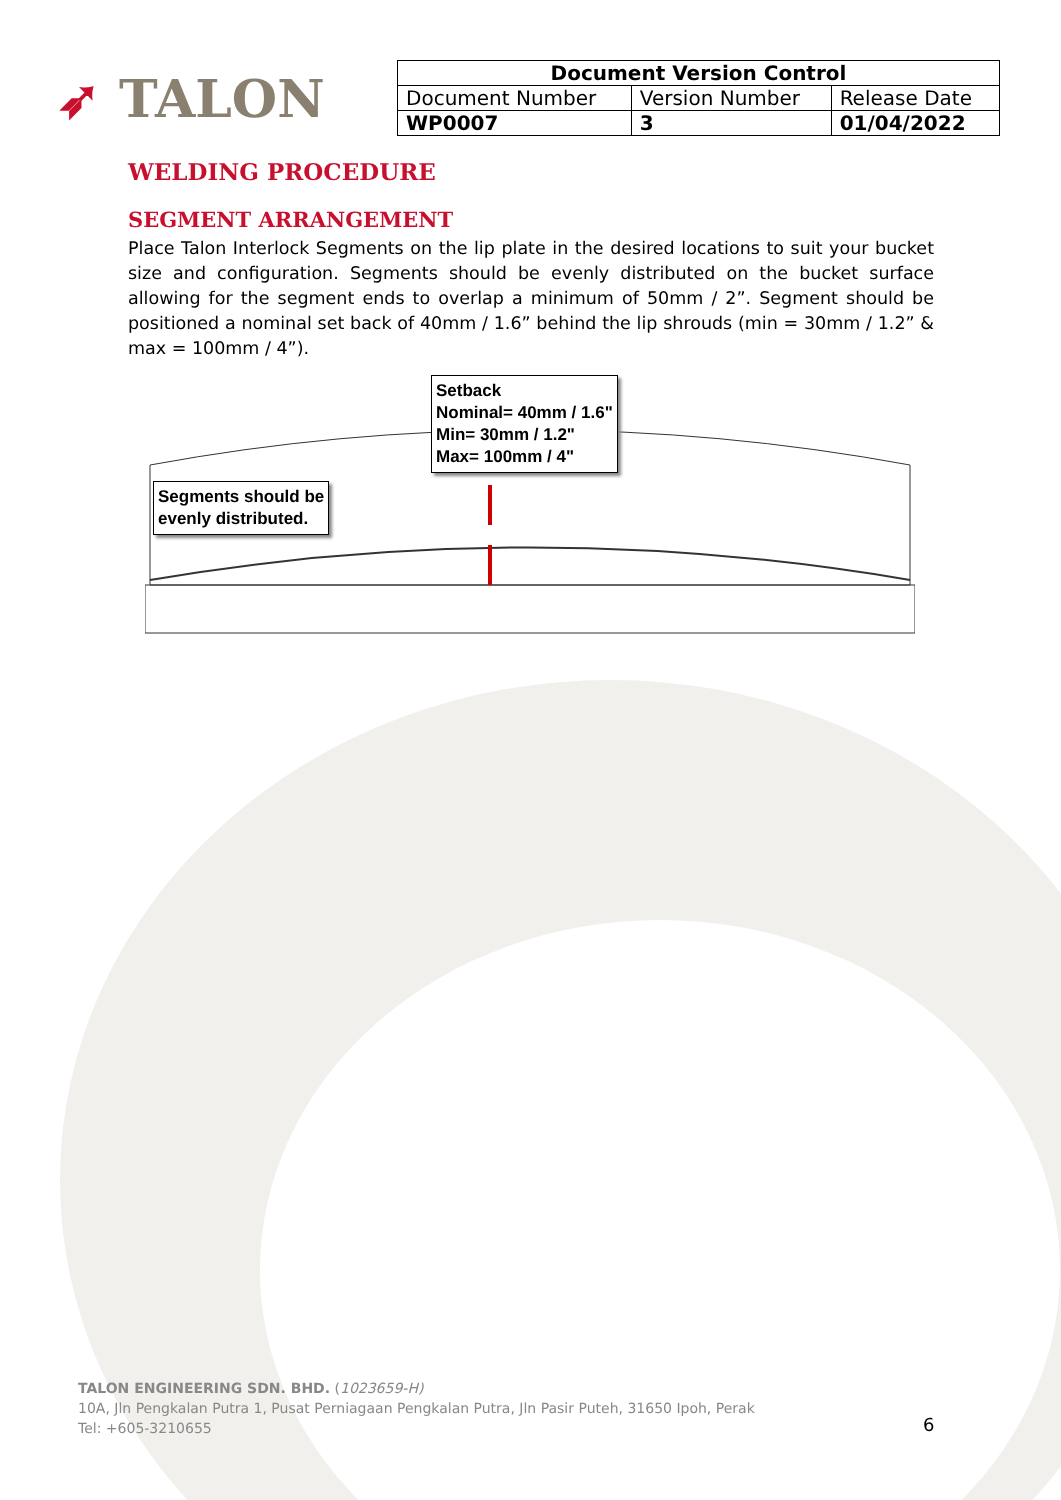➶ TALON
| Document Version Control | | |
| --- | --- | --- |
| Document Number | Version Number | Release Date |
| WP0007 | 3 | 01/04/2022 |
WELDING PROCEDURE
SEGMENT ARRANGEMENT
Place Talon Interlock Segments on the lip plate in the desired locations to suit your bucket size and configuration. Segments should be evenly distributed on the bucket surface allowing for the segment ends to overlap a minimum of 50mm / 2”. Segment should be positioned a nominal set back of 40mm / 1.6” behind the lip shrouds (min = 30mm / 1.2” & max = 100mm / 4”).
Setback
Nominal= 40mm / 1.6"
Min= 30mm / 1.2"
Max= 100mm / 4"
Segments should be
evenly distributed.
TALON ENGINEERING SDN. BHD. (1023659-H)
10A, Jln Pengkalan Putra 1, Pusat Perniagaan Pengkalan Putra, Jln Pasir Puteh, 31650 Ipoh, Perak
Tel: +605-3210655
6